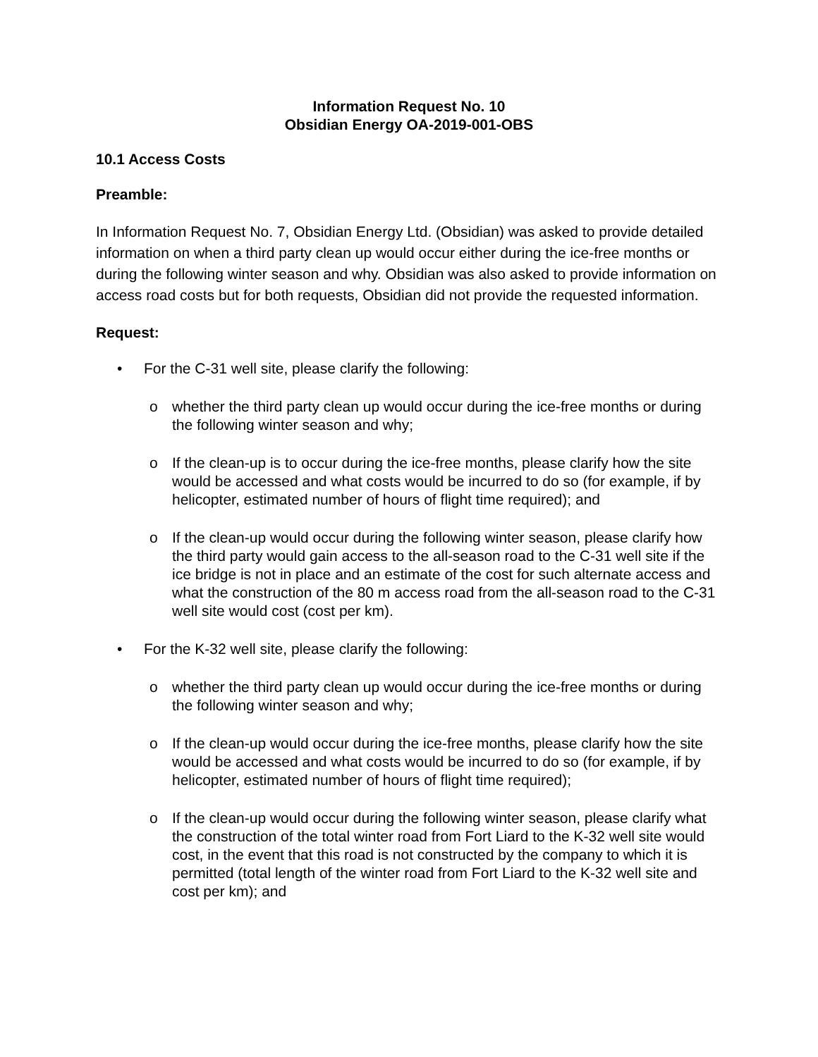Information Request No. 10
Obsidian Energy OA-2019-001-OBS
10.1 Access Costs
Preamble:
In Information Request No. 7, Obsidian Energy Ltd. (Obsidian) was asked to provide detailed information on when a third party clean up would occur either during the ice-free months or during the following winter season and why. Obsidian was also asked to provide information on access road costs but for both requests, Obsidian did not provide the requested information.
Request:
• For the C-31 well site, please clarify the following:
o whether the third party clean up would occur during the ice-free months or during the following winter season and why;
o If the clean-up is to occur during the ice-free months, please clarify how the site would be accessed and what costs would be incurred to do so (for example, if by helicopter, estimated number of hours of flight time required); and
o If the clean-up would occur during the following winter season, please clarify how the third party would gain access to the all-season road to the C-31 well site if the ice bridge is not in place and an estimate of the cost for such alternate access and what the construction of the 80 m access road from the all-season road to the C-31 well site would cost (cost per km).
• For the K-32 well site, please clarify the following:
o whether the third party clean up would occur during the ice-free months or during the following winter season and why;
o If the clean-up would occur during the ice-free months, please clarify how the site would be accessed and what costs would be incurred to do so (for example, if by helicopter, estimated number of hours of flight time required);
o If the clean-up would occur during the following winter season, please clarify what the construction of the total winter road from Fort Liard to the K-32 well site would cost, in the event that this road is not constructed by the company to which it is permitted (total length of the winter road from Fort Liard to the K-32 well site and cost per km); and